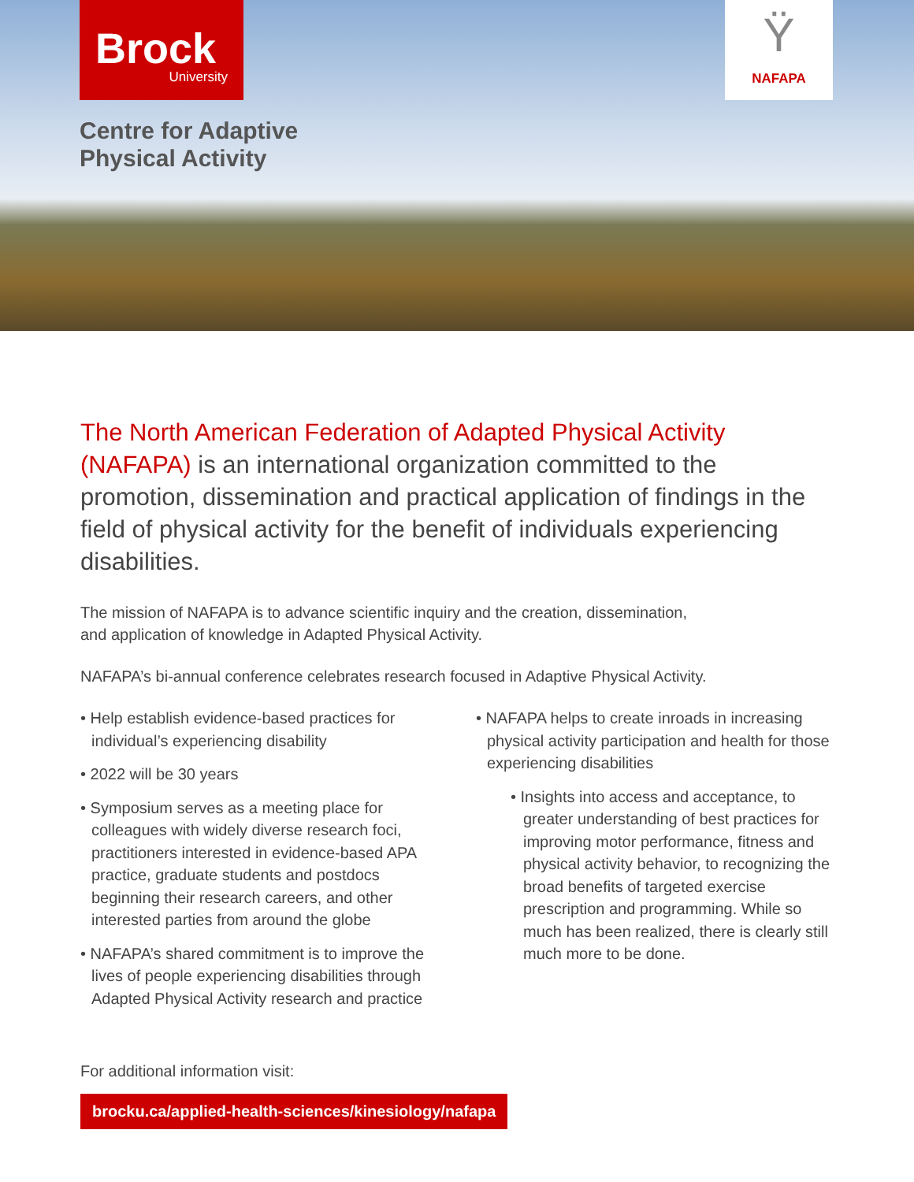Brock
University
Ÿ
NAFAPA
Centre for Adaptive
Physical Activity
The North American Federation of Adapted Physical Activity (NAFAPA) is an international organization committed to the promotion, dissemination and practical application of findings in the field of physical activity for the benefit of individuals experiencing disabilities.
The mission of NAFAPA is to advance scientific inquiry and the creation, dissemination,
and application of knowledge in Adapted Physical Activity.
NAFAPA’s bi-annual conference celebrates research focused in Adaptive Physical Activity.
• Help establish evidence-based practices for individual’s experiencing disability
• 2022 will be 30 years
• Symposium serves as a meeting place for colleagues with widely diverse research foci, practitioners interested in evidence-based APA practice, graduate students and postdocs beginning their research careers, and other interested parties from around the globe
• NAFAPA’s shared commitment is to improve the lives of people experiencing disabilities through Adapted Physical Activity research and practice
• NAFAPA helps to create inroads in increasing physical activity participation and health for those experiencing disabilities
• Insights into access and acceptance, to greater understanding of best practices for improving motor performance, fitness and physical activity behavior, to recognizing the broad benefits of targeted exercise prescription and programming. While so much has been realized, there is clearly still much more to be done.
For additional information visit:
brocku.ca/applied-health-sciences/kinesiology/nafapa